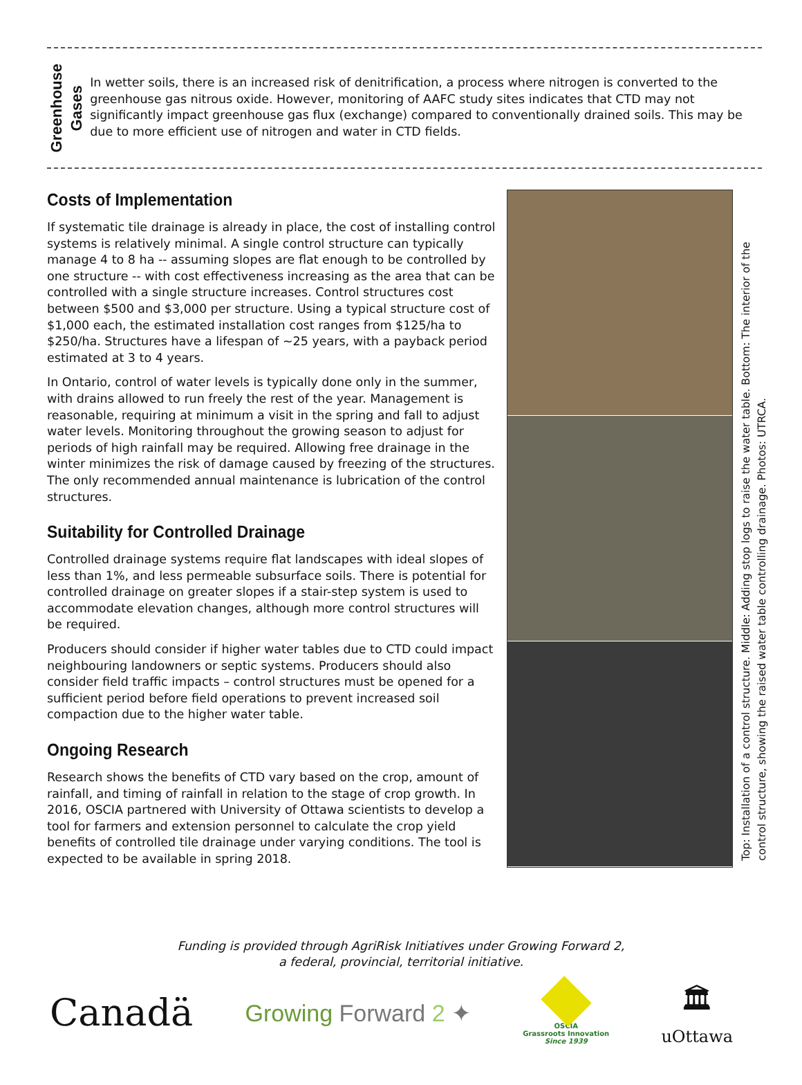Greenhouse
Gases
In wetter soils, there is an increased risk of denitrification, a process where nitrogen is converted to the greenhouse gas nitrous oxide. However, monitoring of AAFC study sites indicates that CTD may not significantly impact greenhouse gas flux (exchange) compared to conventionally drained soils. This may be due to more efficient use of nitrogen and water in CTD fields.
Costs of Implementation
If systematic tile drainage is already in place, the cost of installing control systems is relatively minimal. A single control structure can typically manage 4 to 8 ha -- assuming slopes are flat enough to be controlled by one structure -- with cost effectiveness increasing as the area that can be controlled with a single structure increases. Control structures cost between $500 and $3,000 per structure. Using a typical structure cost of $1,000 each, the estimated installation cost ranges from $125/ha to $250/ha. Structures have a lifespan of ~25 years, with a payback period estimated at 3 to 4 years.
In Ontario, control of water levels is typically done only in the summer, with drains allowed to run freely the rest of the year. Management is reasonable, requiring at minimum a visit in the spring and fall to adjust water levels. Monitoring throughout the growing season to adjust for periods of high rainfall may be required. Allowing free drainage in the winter minimizes the risk of damage caused by freezing of the structures. The only recommended annual maintenance is lubrication of the control structures.
Suitability for Controlled Drainage
Controlled drainage systems require flat landscapes with ideal slopes of less than 1%, and less permeable subsurface soils. There is potential for controlled drainage on greater slopes if a stair-step system is used to accommodate elevation changes, although more control structures will be required.
Producers should consider if higher water tables due to CTD could impact neighbouring landowners or septic systems. Producers should also consider field traffic impacts – control structures must be opened for a sufficient period before field operations to prevent increased soil compaction due to the higher water table.
Ongoing Research
Research shows the benefits of CTD vary based on the crop, amount of rainfall, and timing of rainfall in relation to the stage of crop growth. In 2016, OSCIA partnered with University of Ottawa scientists to develop a tool for farmers and extension personnel to calculate the crop yield benefits of controlled tile drainage under varying conditions. The tool is expected to be available in spring 2018.
Top: Installation of a control structure. Middle: Adding stop logs to raise the water table. Bottom: The interior of the control structure, showing the raised water table controlling drainage. Photos: UTRCA.
Funding is provided through AgriRisk Initiatives under Growing Forward 2,
a federal, provincial, territorial initiative.
Canadä
Growing Forward 2 ✦
OSCIA
Grassroots Innovation
Since 1939
🏛
uOttawa